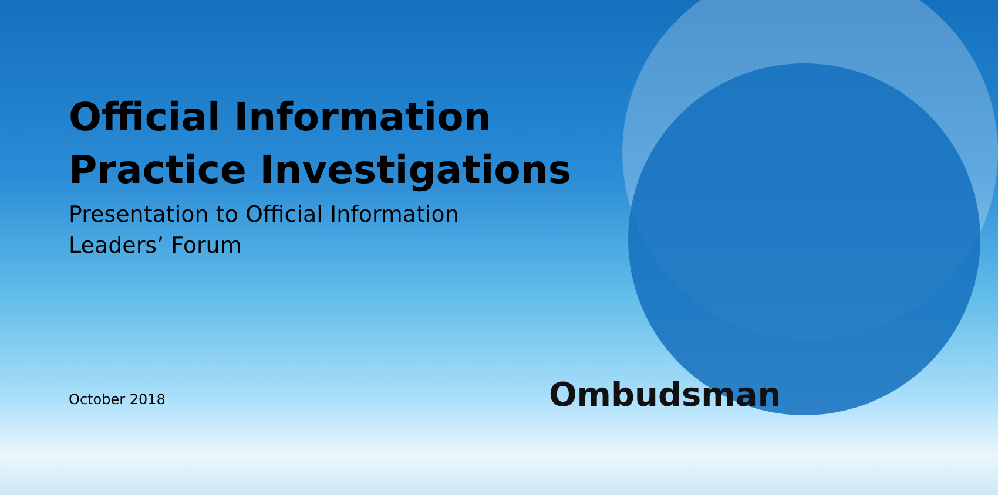Official Information
Practice Investigations
Presentation to Official Information
Leaders’ Forum
October 2018
Ombudsman